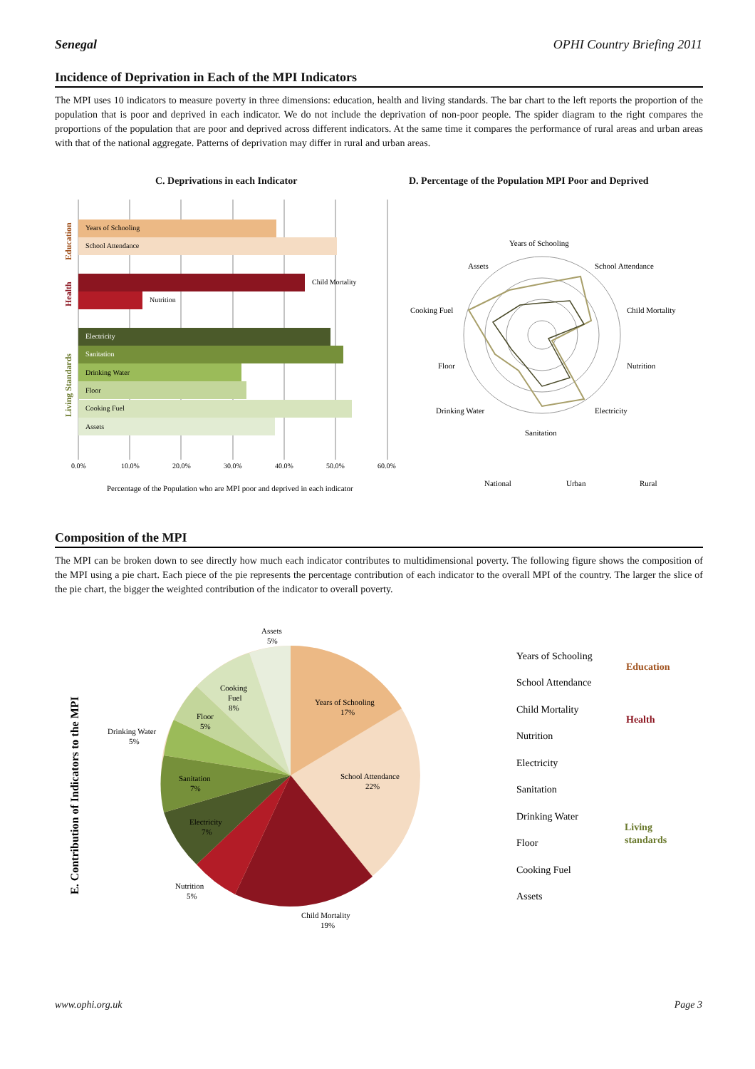Senegal OPHI Country Briefing 2011
Incidence of Deprivation in Each of the MPI Indicators
The MPI uses 10 indicators to measure poverty in three dimensions: education, health and living standards. The bar chart to the left reports the proportion of the population that is poor and deprived in each indicator. We do not include the deprivation of non-poor people. The spider diagram to the right compares the proportions of the population that are poor and deprived across different indicators. At the same time it compares the performance of rural areas and urban areas with that of the national aggregate. Patterns of deprivation may differ in rural and urban areas.
C. Deprivations in each Indicator
D. Percentage of the Population MPI Poor and Deprived
Education
Health
Living Standards
Years of Schooling
School Attendance
Child Mortality
Nutrition
Electricity
Sanitation
Drinking Water
Floor
Cooking Fuel
Assets
0.0%
10.0%
20.0%
30.0%
40.0%
50.0%
60.0%
Percentage of the Population who are MPI poor and deprived in each indicator
Years of Schooling
School Attendance
Child Mortality
Nutrition
Electricity
Sanitation
Drinking Water
Floor
Cooking Fuel
Assets
National
Urban
Rural
Composition of the MPI
The MPI can be broken down to see directly how much each indicator contributes to multidimensional poverty. The following figure shows the composition of the MPI using a pie chart. Each piece of the pie represents the percentage contribution of each indicator to the overall MPI of the country. The larger the slice of the pie chart, the bigger the weighted contribution of the indicator to overall poverty.
E. Contribution of Indicators to the MPI
Assets
5%
Years of Schooling
17%
School Attendance
22%
Child Mortality
19%
Nutrition
5%
Electricity
7%
Sanitation
7%
Drinking Water
5%
Floor
5%
Cooking
Fuel
8%
Years of Schooling
School Attendance
Child Mortality
Nutrition
Electricity
Sanitation
Drinking Water
Floor
Cooking Fuel
Assets
Education
Health
Living
standards
www.ophi.org.uk Page 3